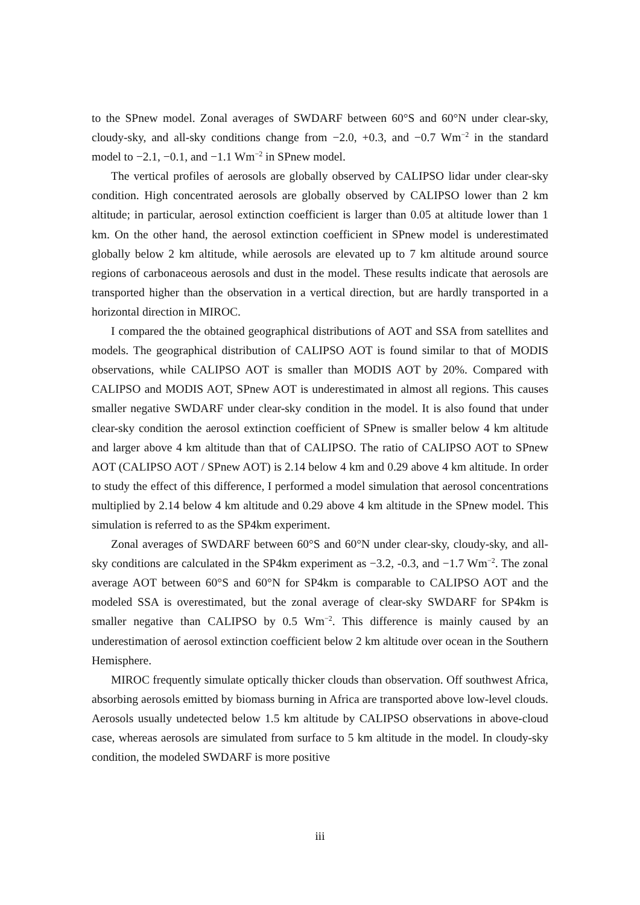to the SPnew model. Zonal averages of SWDARF between 60°S and 60°N under clear-sky, cloudy-sky, and all-sky conditions change from −2.0, +0.3, and −0.7 Wm<sup>−2</sup> in the standard model to −2.1, −0.1, and −1.1 Wm<sup>−2</sup> in SPnew model.
The vertical profiles of aerosols are globally observed by CALIPSO lidar under clear-sky condition. High concentrated aerosols are globally observed by CALIPSO lower than 2 km altitude; in particular, aerosol extinction coefficient is larger than 0.05 at altitude lower than 1 km. On the other hand, the aerosol extinction coefficient in SPnew model is underestimated globally below 2 km altitude, while aerosols are elevated up to 7 km altitude around source regions of carbonaceous aerosols and dust in the model. These results indicate that aerosols are transported higher than the observation in a vertical direction, but are hardly transported in a horizontal direction in MIROC.
I compared the the obtained geographical distributions of AOT and SSA from satellites and models. The geographical distribution of CALIPSO AOT is found similar to that of MODIS observations, while CALIPSO AOT is smaller than MODIS AOT by 20%. Compared with CALIPSO and MODIS AOT, SPnew AOT is underestimated in almost all regions. This causes smaller negative SWDARF under clear-sky condition in the model. It is also found that under clear-sky condition the aerosol extinction coefficient of SPnew is smaller below 4 km altitude and larger above 4 km altitude than that of CALIPSO. The ratio of CALIPSO AOT to SPnew AOT (CALIPSO AOT / SPnew AOT) is 2.14 below 4 km and 0.29 above 4 km altitude. In order to study the effect of this difference, I performed a model simulation that aerosol concentrations multiplied by 2.14 below 4 km altitude and 0.29 above 4 km altitude in the SPnew model. This simulation is referred to as the SP4km experiment.
Zonal averages of SWDARF between 60°S and 60°N under clear-sky, cloudy-sky, and all-sky conditions are calculated in the SP4km experiment as −3.2, -0.3, and −1.7 Wm<sup>−2</sup>. The zonal average AOT between 60°S and 60°N for SP4km is comparable to CALIPSO AOT and the modeled SSA is overestimated, but the zonal average of clear-sky SWDARF for SP4km is smaller negative than CALIPSO by 0.5 Wm<sup>−2</sup>. This difference is mainly caused by an underestimation of aerosol extinction coefficient below 2 km altitude over ocean in the Southern Hemisphere.
MIROC frequently simulate optically thicker clouds than observation. Off southwest Africa, absorbing aerosols emitted by biomass burning in Africa are transported above low-level clouds. Aerosols usually undetected below 1.5 km altitude by CALIPSO observations in above-cloud case, whereas aerosols are simulated from surface to 5 km altitude in the model. In cloudy-sky condition, the modeled SWDARF is more positive
iii